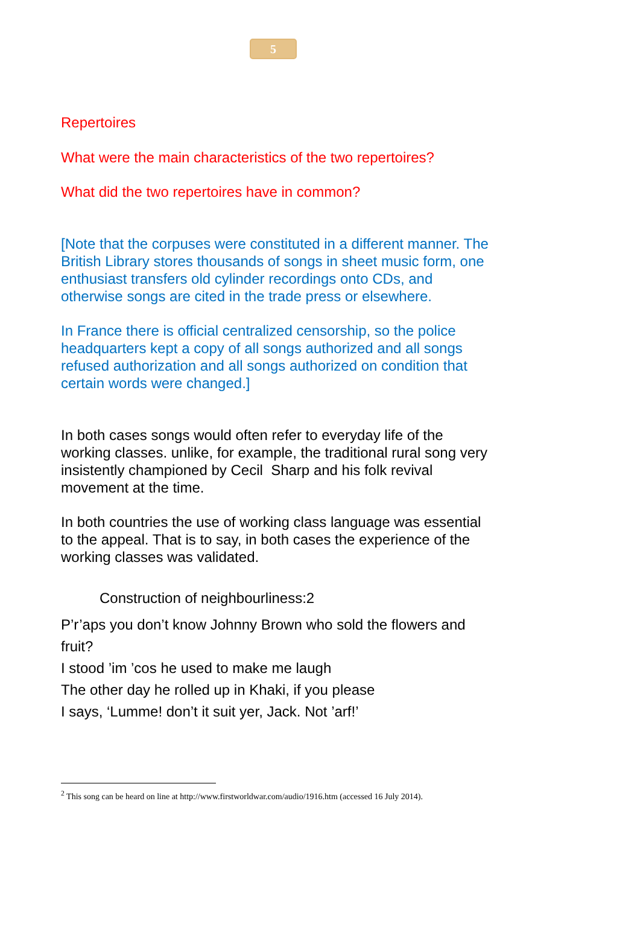5
Repertoires
What were the main characteristics of the two repertoires?
What did the two repertoires have in common?
[Note that the corpuses were constituted in a different manner. The British Library stores thousands of songs in sheet music form, one enthusiast transfers old cylinder recordings onto CDs, and otherwise songs are cited in the trade press or elsewhere.
In France there is official centralized censorship, so the police headquarters kept a copy of all songs authorized and all songs refused authorization and all songs authorized on condition that certain words were changed.]
In both cases songs would often refer to everyday life of the working classes. unlike, for example, the traditional rural song very insistently championed by Cecil Sharp and his folk revival movement at the time.
In both countries the use of working class language was essential to the appeal. That is to say, in both cases the experience of the working classes was validated.
Construction of neighbourliness:2
P’r’aps you don’t know Johnny Brown who sold the flowers and fruit?
I stood ’im ’cos he used to make me laugh
The other day he rolled up in Khaki, if you please
I says, ‘Lumme! don’t it suit yer, Jack. Not ’arf!’
<sup>2</sup> This song can be heard on line at http://www.firstworldwar.com/audio/1916.htm (accessed 16 July 2014).